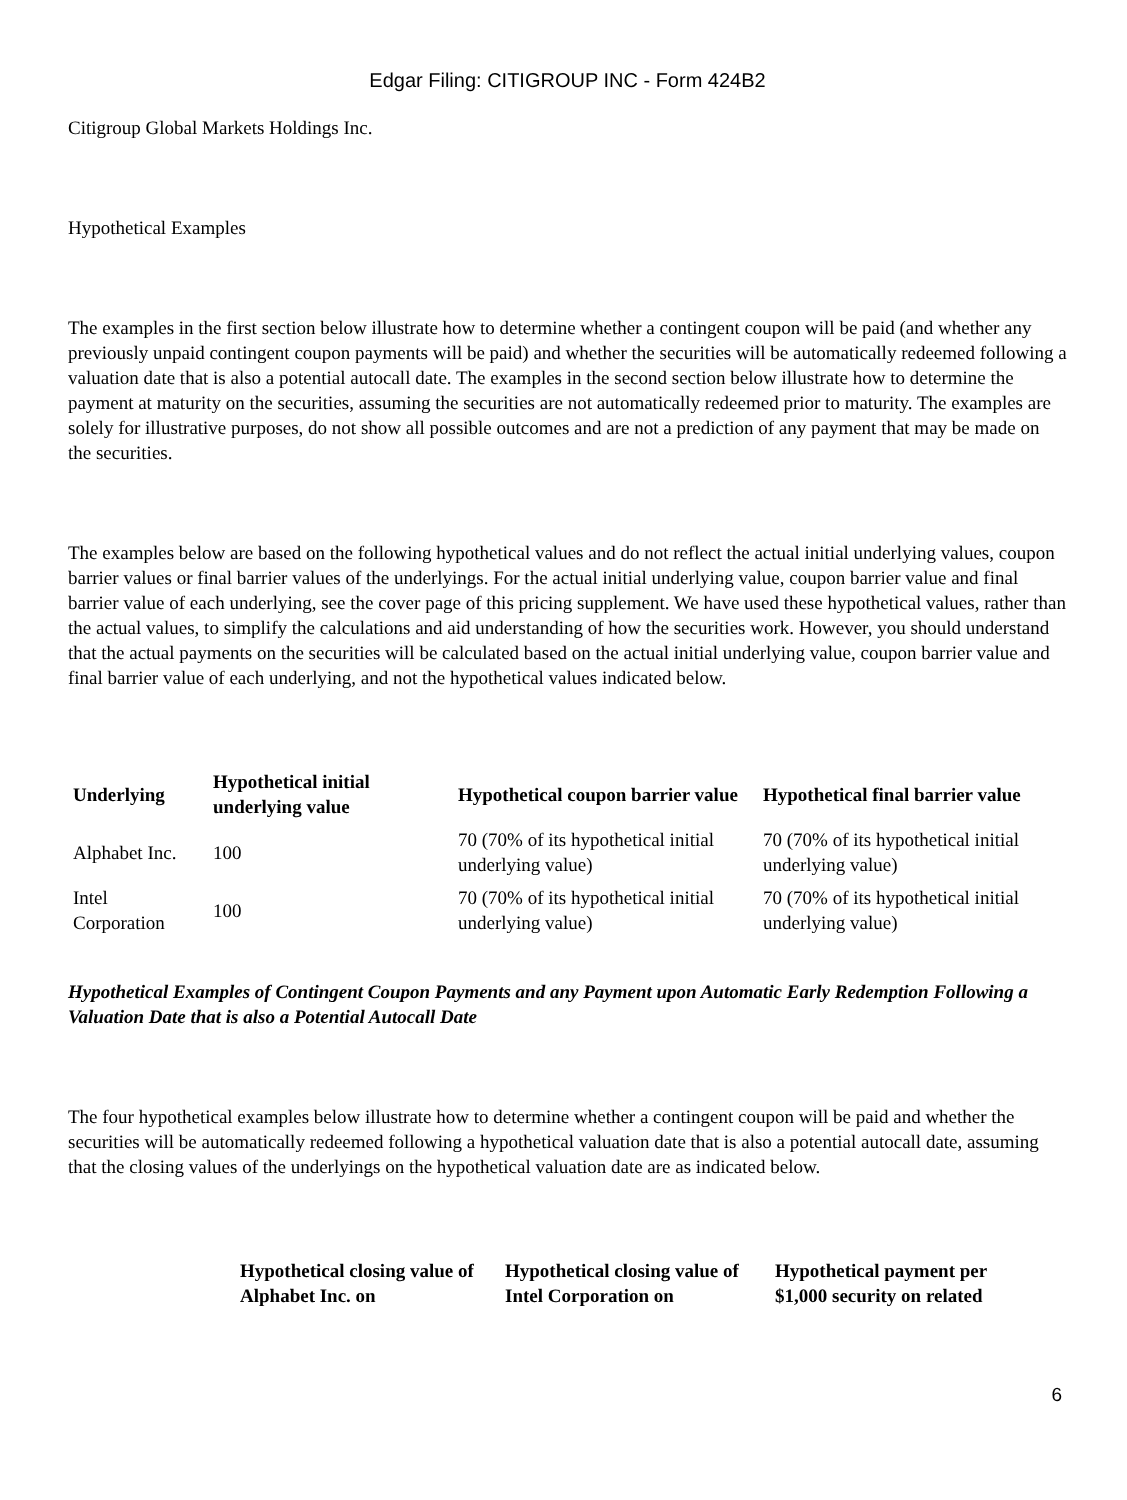Edgar Filing: CITIGROUP INC - Form 424B2
Citigroup Global Markets Holdings Inc.
Hypothetical Examples
The examples in the first section below illustrate how to determine whether a contingent coupon will be paid (and whether any previously unpaid contingent coupon payments will be paid) and whether the securities will be automatically redeemed following a valuation date that is also a potential autocall date. The examples in the second section below illustrate how to determine the payment at maturity on the securities, assuming the securities are not automatically redeemed prior to maturity. The examples are solely for illustrative purposes, do not show all possible outcomes and are not a prediction of any payment that may be made on the securities.
The examples below are based on the following hypothetical values and do not reflect the actual initial underlying values, coupon barrier values or final barrier values of the underlyings. For the actual initial underlying value, coupon barrier value and final barrier value of each underlying, see the cover page of this pricing supplement. We have used these hypothetical values, rather than the actual values, to simplify the calculations and aid understanding of how the securities work. However, you should understand that the actual payments on the securities will be calculated based on the actual initial underlying value, coupon barrier value and final barrier value of each underlying, and not the hypothetical values indicated below.
| Underlying | Hypothetical initial underlying value | Hypothetical coupon barrier value | Hypothetical final barrier value |
| --- | --- | --- | --- |
| Alphabet Inc. | 100 | 70 (70% of its hypothetical initial underlying value) | 70 (70% of its hypothetical initial underlying value) |
| Intel Corporation | 100 | 70 (70% of its hypothetical initial underlying value) | 70 (70% of its hypothetical initial underlying value) |
Hypothetical Examples of Contingent Coupon Payments and any Payment upon Automatic Early Redemption Following a Valuation Date that is also a Potential Autocall Date
The four hypothetical examples below illustrate how to determine whether a contingent coupon will be paid and whether the securities will be automatically redeemed following a hypothetical valuation date that is also a potential autocall date, assuming that the closing values of the underlyings on the hypothetical valuation date are as indicated below.
| Hypothetical closing value of Alphabet Inc. on | Hypothetical closing value of Intel Corporation on | Hypothetical payment per $1,000 security on related |
| --- | --- | --- |
6